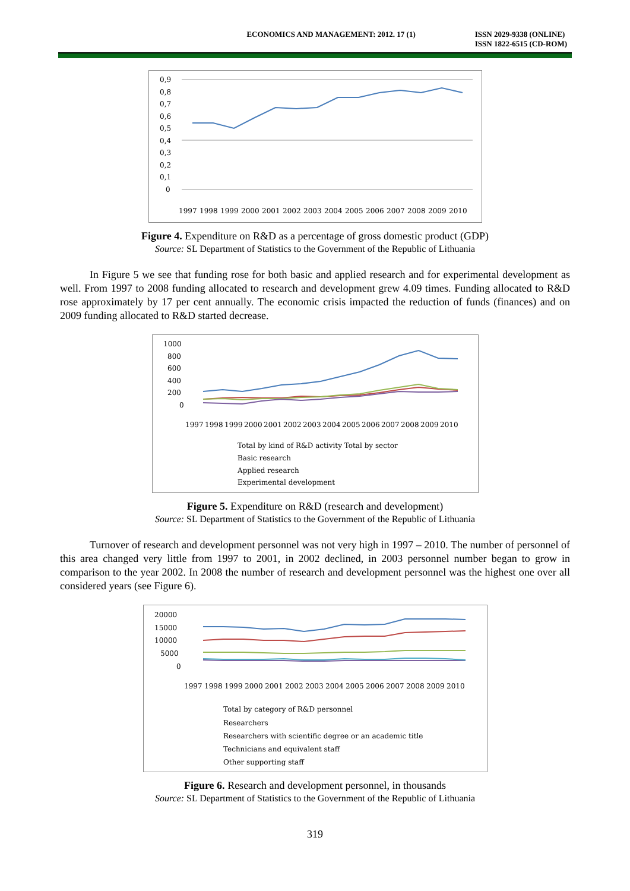ECONOMICS AND MANAGEMENT: 2012. 17 (1)
ISSN 2029-9338 (ONLINE)
ISSN 1822-6515 (CD-ROM)
0,9
0,8
0,7
0,6
0,5
0,4
0,3
0,2
0,1
0
1997
1998
1999
2000
2001
2002
2003
2004
2005
2006
2007
2008
2009
2010
Figure 4. Expenditure on R&D as a percentage of gross domestic product (GDP)
Source: SL Department of Statistics to the Government of the Republic of Lithuania
In Figure 5 we see that funding rose for both basic and applied research and for experimental development as well. From 1997 to 2008 funding allocated to research and development grew 4.09 times. Funding allocated to R&D rose approximately by 17 per cent annually. The economic crisis impacted the reduction of funds (finances) and on 2009 funding allocated to R&D started decrease.
1000
800
600
400
200
0
1997
1998
1999
2000
2001
2002
2003
2004
2005
2006
2007
2008
2009
2010
Total by kind of R&D activity Total by sector
Basic research
Applied research
Experimental development
Figure 5. Expenditure on R&D (research and development)
Source: SL Department of Statistics to the Government of the Republic of Lithuania
Turnover of research and development personnel was not very high in 1997 – 2010. The number of personnel of this area changed very little from 1997 to 2001, in 2002 declined, in 2003 personnel number began to grow in comparison to the year 2002. In 2008 the number of research and development personnel was the highest one over all considered years (see Figure 6).
20000
15000
10000
5000
0
1997
1998
1999
2000
2001
2002
2003
2004
2005
2006
2007
2008
2009
2010
Total by category of R&D personnel
Researchers
Researchers with scientific degree or an academic title
Technicians and equivalent staff
Other supporting staff
Figure 6. Research and development personnel, in thousands
Source: SL Department of Statistics to the Government of the Republic of Lithuania
319